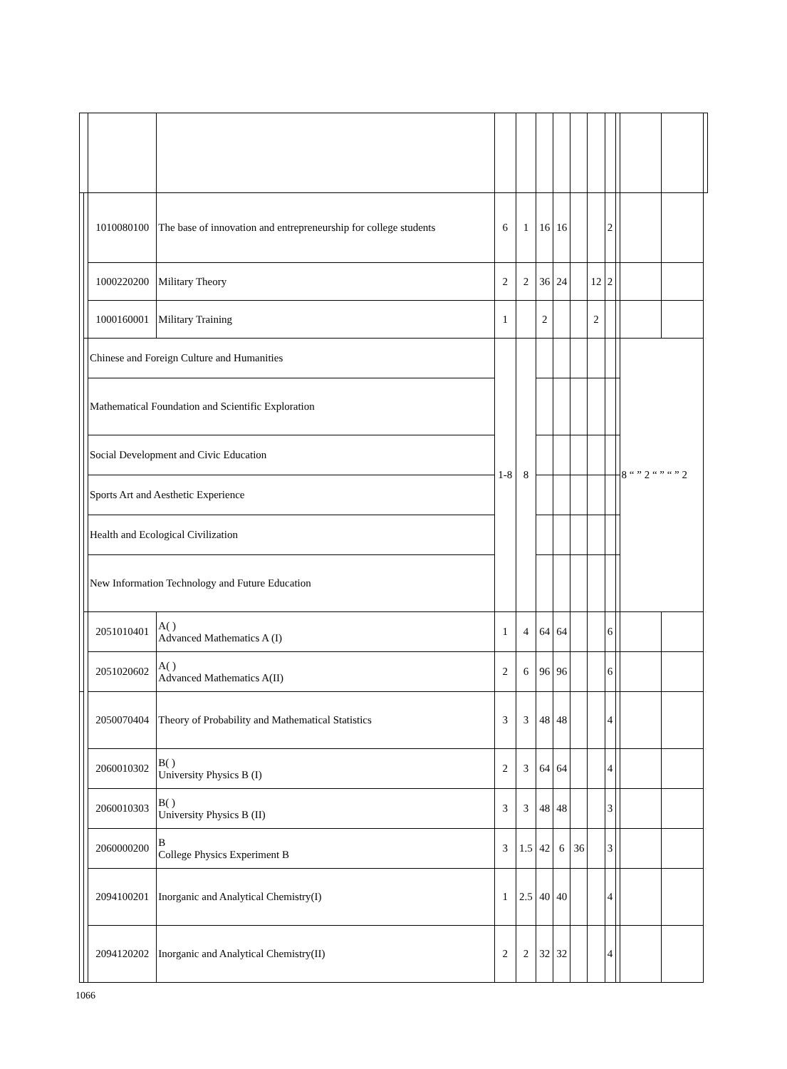| | | 1010080100 | The base of innovation and entrepreneurship for college students | 6 | 1 | 16 | 16 | | | 2 | | | | |
| | | 1000220200 | Military Theory | 2 | 2 | 36 | 24 | | 12 | 2 | | | | |
| | | 1000160001 | Military Training | 1 | | 2 | | | 2 | | | | | |
| | | Chinese and Foreign Culture and Humanities | | 1-8 | 8 | | | | | | | 8 “ ” 2 “ ” “ ” 2 | | |
| | | Mathematical Foundation and Scientific Exploration | | | | | | | | | | | | |
| | | Social Development and Civic Education | | | | | | | | | | | | |
| | | Sports Art and Aesthetic Experience | | | | | | | | | | | | |
| | | Health and Ecological Civilization | | | | | | | | | | | | |
| | | New Information Technology and Future Education | | | | | | | | | | | | |
| | | 2051010401 | A( ) Advanced Mathematics A (I) | 1 | 4 | 64 | 64 | | | 6 | | | | |
| | | 2051020602 | A( ) Advanced Mathematics A(II) | 2 | 6 | 96 | 96 | | | 6 | | | | |
| | | 2050070404 | Theory of Probability and Mathematical Statistics | 3 | 3 | 48 | 48 | | | 4 | | | | |
| | | 2060010302 | B( ) University Physics B (I) | 2 | 3 | 64 | 64 | | | 4 | | | | |
| | | 2060010303 | B( ) University Physics B (II) | 3 | 3 | 48 | 48 | | | 3 | | | | |
| | | 2060000200 | B College Physics Experiment B | 3 | 1.5 | 42 | 6 | 36 | | 3 | | | | |
| | | 2094100201 | Inorganic and Analytical Chemistry(I) | 1 | 2.5 | 40 | 40 | | | 4 | | | | |
| | | 2094120202 | Inorganic and Analytical Chemistry(II) | 2 | 2 | 32 | 32 | | | 4 | | | | |
1066